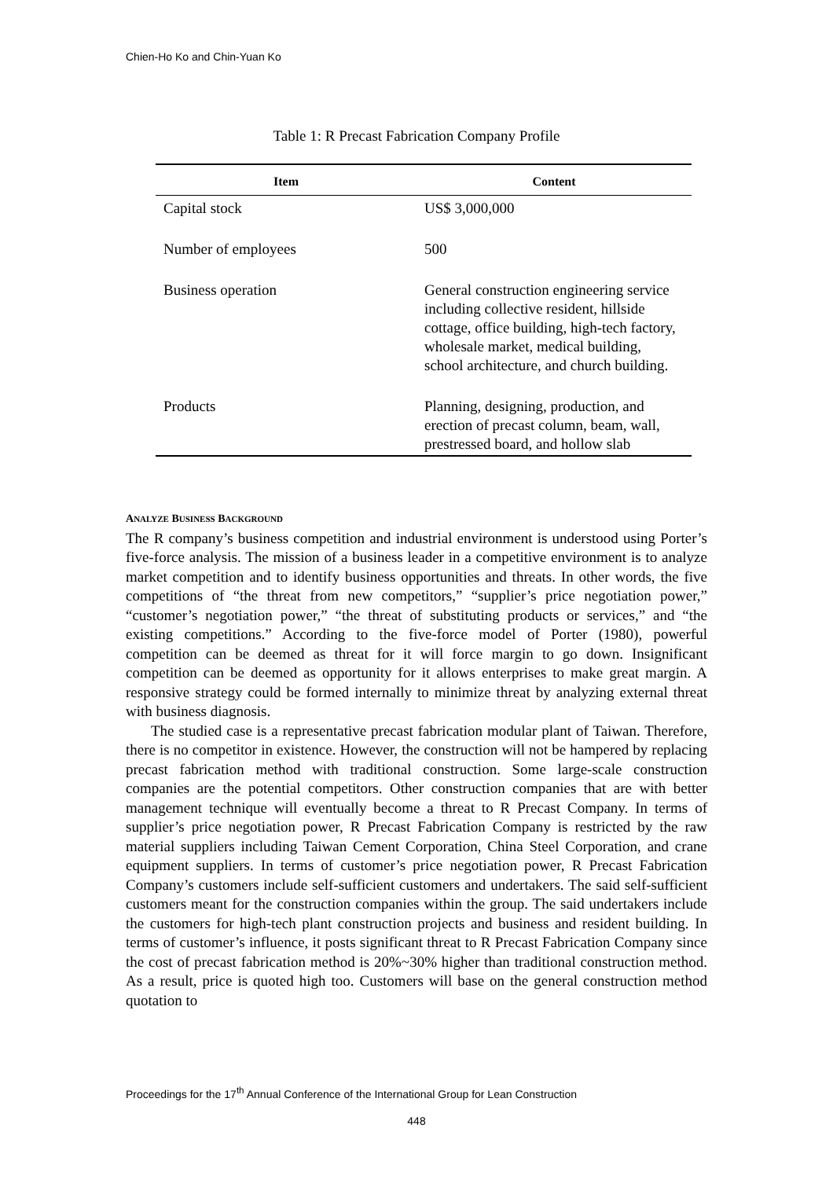Chien-Ho Ko and Chin-Yuan Ko
Table 1: R Precast Fabrication Company Profile
| Item | Content |
| --- | --- |
| Capital stock | US$ 3,000,000 |
| Number of employees | 500 |
| Business operation | General construction engineering service including collective resident, hillside cottage, office building, high-tech factory, wholesale market, medical building, school architecture, and church building. |
| Products | Planning, designing, production, and erection of precast column, beam, wall, prestressed board, and hollow slab |
ANALYZE BUSINESS BACKGROUND
The R company’s business competition and industrial environment is understood using Porter’s five-force analysis. The mission of a business leader in a competitive environment is to analyze market competition and to identify business opportunities and threats. In other words, the five competitions of “the threat from new competitors,” “supplier’s price negotiation power,” “customer’s negotiation power,” “the threat of substituting products or services,” and “the existing competitions.” According to the five-force model of Porter (1980), powerful competition can be deemed as threat for it will force margin to go down. Insignificant competition can be deemed as opportunity for it allows enterprises to make great margin. A responsive strategy could be formed internally to minimize threat by analyzing external threat with business diagnosis.
The studied case is a representative precast fabrication modular plant of Taiwan. Therefore, there is no competitor in existence. However, the construction will not be hampered by replacing precast fabrication method with traditional construction. Some large-scale construction companies are the potential competitors. Other construction companies that are with better management technique will eventually become a threat to R Precast Company. In terms of supplier’s price negotiation power, R Precast Fabrication Company is restricted by the raw material suppliers including Taiwan Cement Corporation, China Steel Corporation, and crane equipment suppliers. In terms of customer’s price negotiation power, R Precast Fabrication Company’s customers include self-sufficient customers and undertakers. The said self-sufficient customers meant for the construction companies within the group. The said undertakers include the customers for high-tech plant construction projects and business and resident building. In terms of customer’s influence, it posts significant threat to R Precast Fabrication Company since the cost of precast fabrication method is 20%~30% higher than traditional construction method. As a result, price is quoted high too. Customers will base on the general construction method quotation to
Proceedings for the 17<sup>th</sup> Annual Conference of the International Group for Lean Construction
448